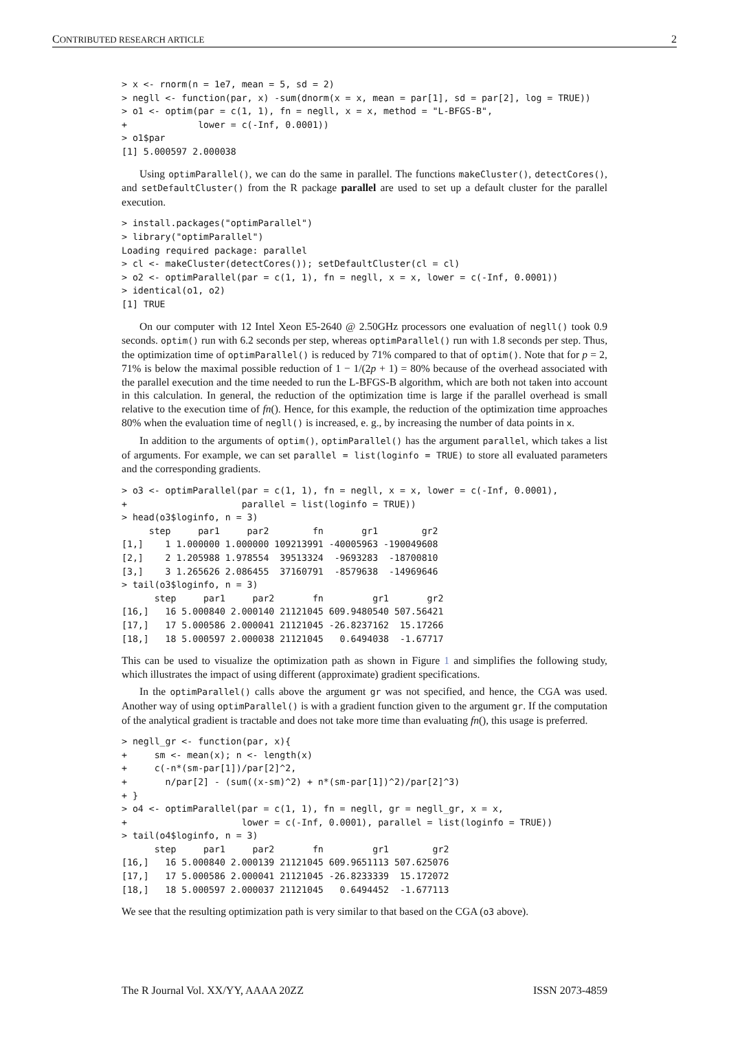CONTRIBUTED RESEARCH ARTICLE 2
> x <- rnorm(n = 1e7, mean = 5, sd = 2)
> negll <- function(par, x) -sum(dnorm(x = x, mean = par[1], sd = par[2], log = TRUE))
> o1 <- optim(par = c(1, 1), fn = negll, x = x, method = "L-BFGS-B",
+             lower = c(-Inf, 0.0001))
> o1$par
[1] 5.000597 2.000038
Using optimParallel(), we can do the same in parallel. The functions makeCluster(), detectCores(), and setDefaultCluster() from the R package parallel are used to set up a default cluster for the parallel execution.
> install.packages("optimParallel")
> library("optimParallel")
Loading required package: parallel
> cl <- makeCluster(detectCores()); setDefaultCluster(cl = cl)
> o2 <- optimParallel(par = c(1, 1), fn = negll, x = x, lower = c(-Inf, 0.0001))
> identical(o1, o2)
[1] TRUE
On our computer with 12 Intel Xeon E5-2640 @ 2.50GHz processors one evaluation of negll() took 0.9 seconds. optim() run with 6.2 seconds per step, whereas optimParallel() run with 1.8 seconds per step. Thus, the optimization time of optimParallel() is reduced by 71% compared to that of optim(). Note that for p = 2, 71% is below the maximal possible reduction of 1 − 1/(2p + 1) = 80% because of the overhead associated with the parallel execution and the time needed to run the L-BFGS-B algorithm, which are both not taken into account in this calculation. In general, the reduction of the optimization time is large if the parallel overhead is small relative to the execution time of fn(). Hence, for this example, the reduction of the optimization time approaches 80% when the evaluation time of negll() is increased, e. g., by increasing the number of data points in x.
In addition to the arguments of optim(), optimParallel() has the argument parallel, which takes a list of arguments. For example, we can set parallel = list(loginfo = TRUE) to store all evaluated parameters and the corresponding gradients.
> o3 <- optimParallel(par = c(1, 1), fn = negll, x = x, lower = c(-Inf, 0.0001),
+                     parallel = list(loginfo = TRUE))
> head(o3$loginfo, n = 3)
     step     par1     par2        fn       gr1        gr2
[1,]    1 1.000000 1.000000 109213991 -40005963 -190049608
[2,]    2 1.205988 1.978554  39513324  -9693283  -18700810
[3,]    3 1.265626 2.086455  37160791  -8579638  -14969646
> tail(o3$loginfo, n = 3)
      step     par1     par2       fn         gr1       gr2
[16,]   16 5.000840 2.000140 21121045 609.9480540 507.56421
[17,]   17 5.000586 2.000041 21121045 -26.8237162  15.17266
[18,]   18 5.000597 2.000038 21121045   0.6494038  -1.67717
This can be used to visualize the optimization path as shown in Figure 1 and simplifies the following study, which illustrates the impact of using different (approximate) gradient specifications.
In the optimParallel() calls above the argument gr was not specified, and hence, the CGA was used. Another way of using optimParallel() is with a gradient function given to the argument gr. If the computation of the analytical gradient is tractable and does not take more time than evaluating fn(), this usage is preferred.
> negll_gr <- function(par, x){
+     sm <- mean(x); n <- length(x)
+     c(-n*(sm-par[1])/par[2]^2,
+       n/par[2] - (sum((x-sm)^2) + n*(sm-par[1])^2)/par[2]^3)
+ }
> o4 <- optimParallel(par = c(1, 1), fn = negll, gr = negll_gr, x = x,
+                     lower = c(-Inf, 0.0001), parallel = list(loginfo = TRUE))
> tail(o4$loginfo, n = 3)
      step     par1     par2       fn         gr1        gr2
[16,]   16 5.000840 2.000139 21121045 609.9651113 507.625076
[17,]   17 5.000586 2.000041 21121045 -26.8233339  15.172072
[18,]   18 5.000597 2.000037 21121045   0.6494452  -1.677113
We see that the resulting optimization path is very similar to that based on the CGA (o3 above).
The R Journal Vol. XX/YY, AAAA 20ZZ ISSN 2073-4859